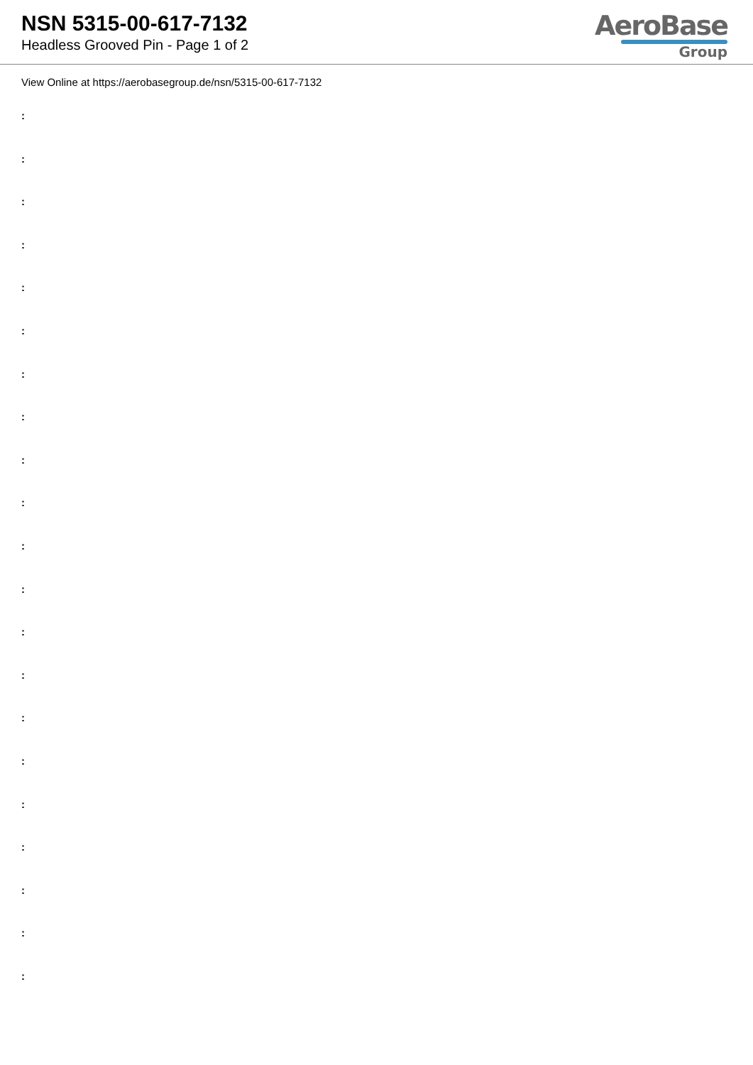NSN 5315-00-617-7132
Headless Grooved Pin - Page 1 of 2
AeroBase
Group
View Online at https://aerobasegroup.de/nsn/5315-00-617-7132
:
:
:
:
:
:
:
:
:
:
:
:
:
:
:
:
:
:
:
:
: